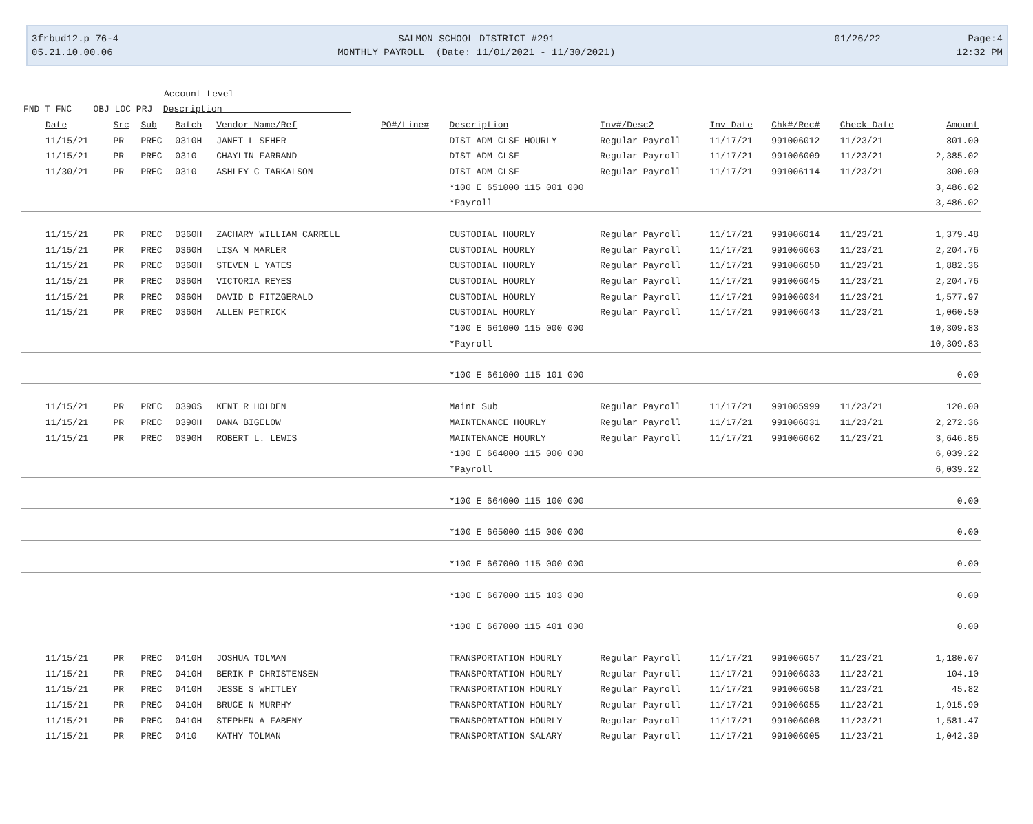3frbud12.p 76-4
05.21.10.00.06
SALMON SCHOOL DISTRICT #291
MONTHLY PAYROLL (Date: 11/01/2021 - 11/30/2021)
01/26/22 Page:4
12:32 PM
Account Level
FND T FNC OBJ LOC PRJ Description
| Date | Src | Sub | Batch | Vendor Name/Ref | PO#/Line# | Description | Inv#/Desc2 | Inv Date | Chk#/Rec# | Check Date | Amount |
| --- | --- | --- | --- | --- | --- | --- | --- | --- | --- | --- | --- |
| 11/15/21 | PR | PREC | 0310H | JANET L SEHER | | DIST ADM CLSF HOURLY | Regular Payroll | 11/17/21 | 991006012 | 11/23/21 | 801.00 |
| 11/15/21 | PR | PREC | 0310 | CHAYLIN FARRAND | | DIST ADM CLSF | Regular Payroll | 11/17/21 | 991006009 | 11/23/21 | 2,385.02 |
| 11/30/21 | PR | PREC | 0310 | ASHLEY C TARKALSON | | DIST ADM CLSF | Regular Payroll | 11/17/21 | 991006114 | 11/23/21 | 300.00 |
| | | | | | | *100 E 651000 115 001 000 | | | | | 3,486.02 |
| | | | | | | *Payroll | | | | | 3,486.02 |
| 11/15/21 | PR | PREC | 0360H | ZACHARY WILLIAM CARRELL | | CUSTODIAL HOURLY | Regular Payroll | 11/17/21 | 991006014 | 11/23/21 | 1,379.48 |
| 11/15/21 | PR | PREC | 0360H | LISA M MARLER | | CUSTODIAL HOURLY | Regular Payroll | 11/17/21 | 991006063 | 11/23/21 | 2,204.76 |
| 11/15/21 | PR | PREC | 0360H | STEVEN L YATES | | CUSTODIAL HOURLY | Regular Payroll | 11/17/21 | 991006050 | 11/23/21 | 1,882.36 |
| 11/15/21 | PR | PREC | 0360H | VICTORIA REYES | | CUSTODIAL HOURLY | Regular Payroll | 11/17/21 | 991006045 | 11/23/21 | 2,204.76 |
| 11/15/21 | PR | PREC | 0360H | DAVID D FITZGERALD | | CUSTODIAL HOURLY | Regular Payroll | 11/17/21 | 991006034 | 11/23/21 | 1,577.97 |
| 11/15/21 | PR | PREC | 0360H | ALLEN PETRICK | | CUSTODIAL HOURLY | Regular Payroll | 11/17/21 | 991006043 | 11/23/21 | 1,060.50 |
| | | | | | | *100 E 661000 115 000 000 | | | | | 10,309.83 |
| | | | | | | *Payroll | | | | | 10,309.83 |
| | | | | | | *100 E 661000 115 101 000 | | | | | 0.00 |
| 11/15/21 | PR | PREC | 0390S | KENT R HOLDEN | | Maint Sub | Regular Payroll | 11/17/21 | 991005999 | 11/23/21 | 120.00 |
| 11/15/21 | PR | PREC | 0390H | DANA BIGELOW | | MAINTENANCE HOURLY | Regular Payroll | 11/17/21 | 991006031 | 11/23/21 | 2,272.36 |
| 11/15/21 | PR | PREC | 0390H | ROBERT L. LEWIS | | MAINTENANCE HOURLY | Regular Payroll | 11/17/21 | 991006062 | 11/23/21 | 3,646.86 |
| | | | | | | *100 E 664000 115 000 000 | | | | | 6,039.22 |
| | | | | | | *Payroll | | | | | 6,039.22 |
| | | | | | | *100 E 664000 115 100 000 | | | | | 0.00 |
| | | | | | | *100 E 665000 115 000 000 | | | | | 0.00 |
| | | | | | | *100 E 667000 115 000 000 | | | | | 0.00 |
| | | | | | | *100 E 667000 115 103 000 | | | | | 0.00 |
| | | | | | | *100 E 667000 115 401 000 | | | | | 0.00 |
| 11/15/21 | PR | PREC | 0410H | JOSHUA TOLMAN | | TRANSPORTATION HOURLY | Regular Payroll | 11/17/21 | 991006057 | 11/23/21 | 1,180.07 |
| 11/15/21 | PR | PREC | 0410H | BERIK P CHRISTENSEN | | TRANSPORTATION HOURLY | Regular Payroll | 11/17/21 | 991006033 | 11/23/21 | 104.10 |
| 11/15/21 | PR | PREC | 0410H | JESSE S WHITLEY | | TRANSPORTATION HOURLY | Regular Payroll | 11/17/21 | 991006058 | 11/23/21 | 45.82 |
| 11/15/21 | PR | PREC | 0410H | BRUCE N MURPHY | | TRANSPORTATION HOURLY | Regular Payroll | 11/17/21 | 991006055 | 11/23/21 | 1,915.90 |
| 11/15/21 | PR | PREC | 0410H | STEPHEN A FABENY | | TRANSPORTATION HOURLY | Regular Payroll | 11/17/21 | 991006008 | 11/23/21 | 1,581.47 |
| 11/15/21 | PR | PREC | 0410 | KATHY TOLMAN | | TRANSPORTATION SALARY | Regular Payroll | 11/17/21 | 991006005 | 11/23/21 | 1,042.39 |